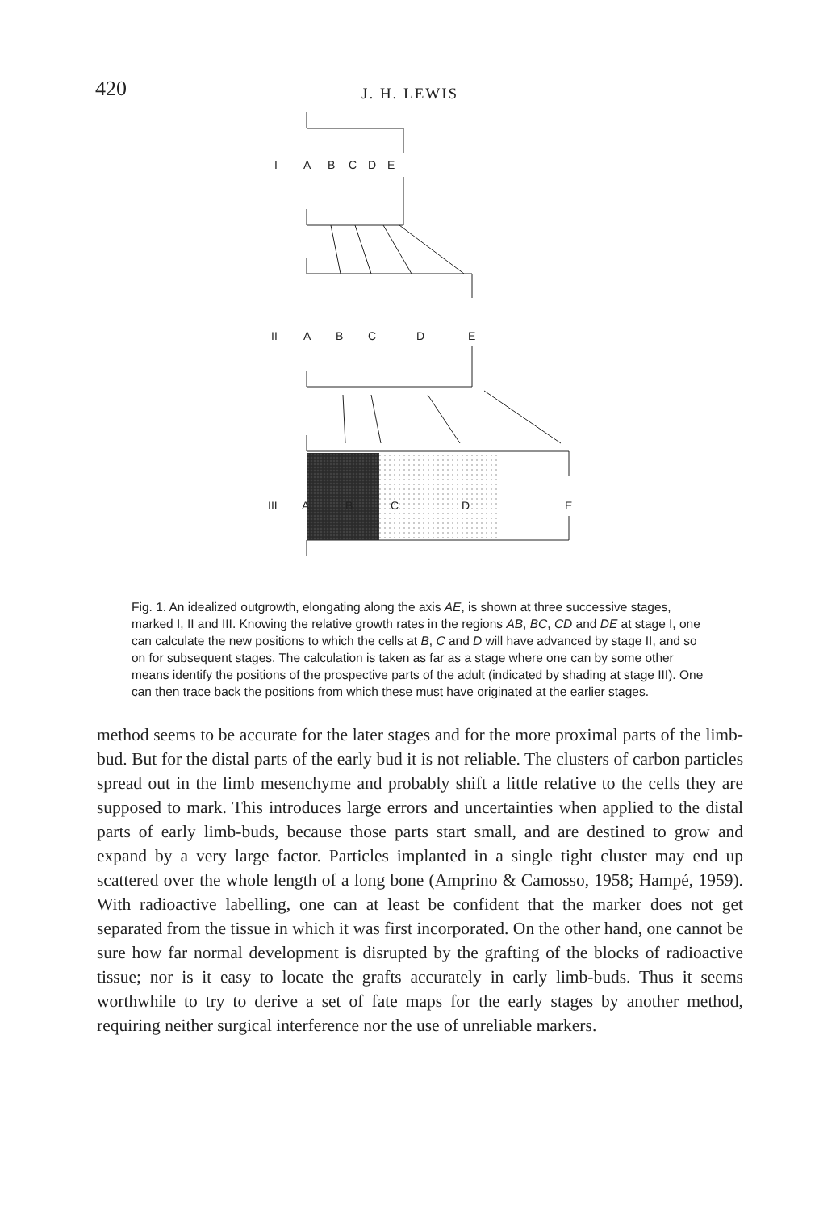420
J. H. LEWIS
I
A
B
C
D
E
II
A
B
C
D
E
III
A
B
C
D
E
Fig. 1. An idealized outgrowth, elongating along the axis AE, is shown at three successive stages, marked I, II and III. Knowing the relative growth rates in the regions AB, BC, CD and DE at stage I, one can calculate the new positions to which the cells at B, C and D will have advanced by stage II, and so on for subsequent stages. The calculation is taken as far as a stage where one can by some other means identify the positions of the prospective parts of the adult (indicated by shading at stage III). One can then trace back the positions from which these must have originated at the earlier stages.
method seems to be accurate for the later stages and for the more proximal parts of the limb-bud. But for the distal parts of the early bud it is not reliable. The clusters of carbon particles spread out in the limb mesenchyme and probably shift a little relative to the cells they are supposed to mark. This introduces large errors and uncertainties when applied to the distal parts of early limb-buds, because those parts start small, and are destined to grow and expand by a very large factor. Particles implanted in a single tight cluster may end up scattered over the whole length of a long bone (Amprino & Camosso, 1958; Hampé, 1959). With radioactive labelling, one can at least be confident that the marker does not get separated from the tissue in which it was first incorporated. On the other hand, one cannot be sure how far normal development is disrupted by the grafting of the blocks of radioactive tissue; nor is it easy to locate the grafts accurately in early limb-buds. Thus it seems worthwhile to try to derive a set of fate maps for the early stages by another method, requiring neither surgical interference nor the use of unreliable markers.